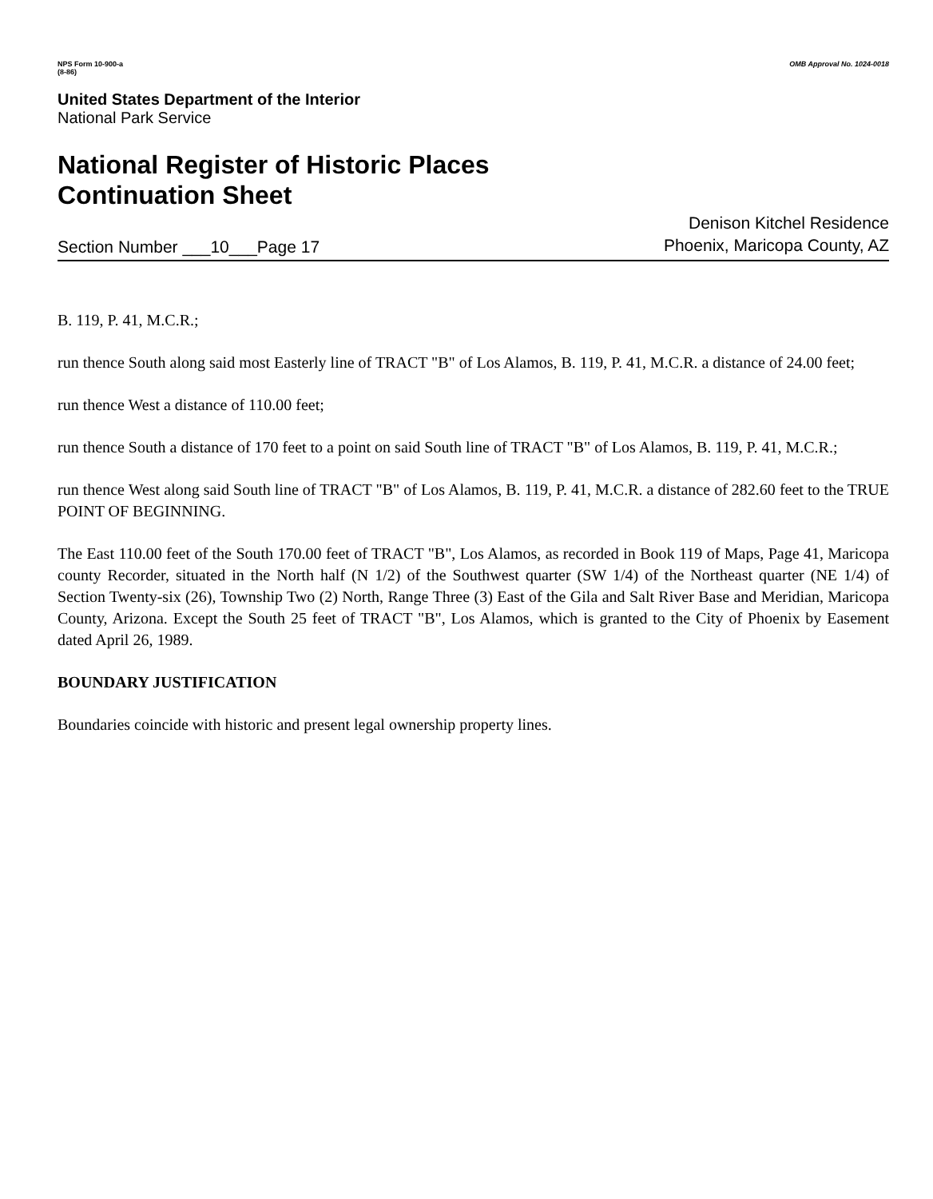NPS Form 10-900-a
(8-86)
OMB Approval No. 1024-0018
United States Department of the Interior
National Park Service
National Register of Historic Places
Continuation Sheet
Section Number ___10___Page 17
Denison Kitchel Residence
Phoenix, Maricopa County, AZ
B. 119, P. 41, M.C.R.;
run thence South along said most Easterly line of TRACT "B" of Los Alamos, B. 119, P. 41, M.C.R. a distance of 24.00 feet;
run thence West a distance of 110.00 feet;
run thence South a distance of 170 feet to a point on said South line of TRACT "B" of Los Alamos, B. 119, P. 41, M.C.R.;
run thence West along said South line of TRACT "B" of Los Alamos, B. 119, P. 41, M.C.R. a distance of 282.60 feet to the TRUE POINT OF BEGINNING.
The East 110.00 feet of the South 170.00 feet of TRACT "B", Los Alamos, as recorded in Book 119 of Maps, Page 41, Maricopa county Recorder, situated in the North half (N 1/2) of the Southwest quarter (SW 1/4) of the Northeast quarter (NE 1/4) of Section Twenty-six (26), Township Two (2) North, Range Three (3) East of the Gila and Salt River Base and Meridian, Maricopa County, Arizona. Except the South 25 feet of TRACT "B", Los Alamos, which is granted to the City of Phoenix by Easement dated April 26, 1989.
BOUNDARY JUSTIFICATION
Boundaries coincide with historic and present legal ownership property lines.